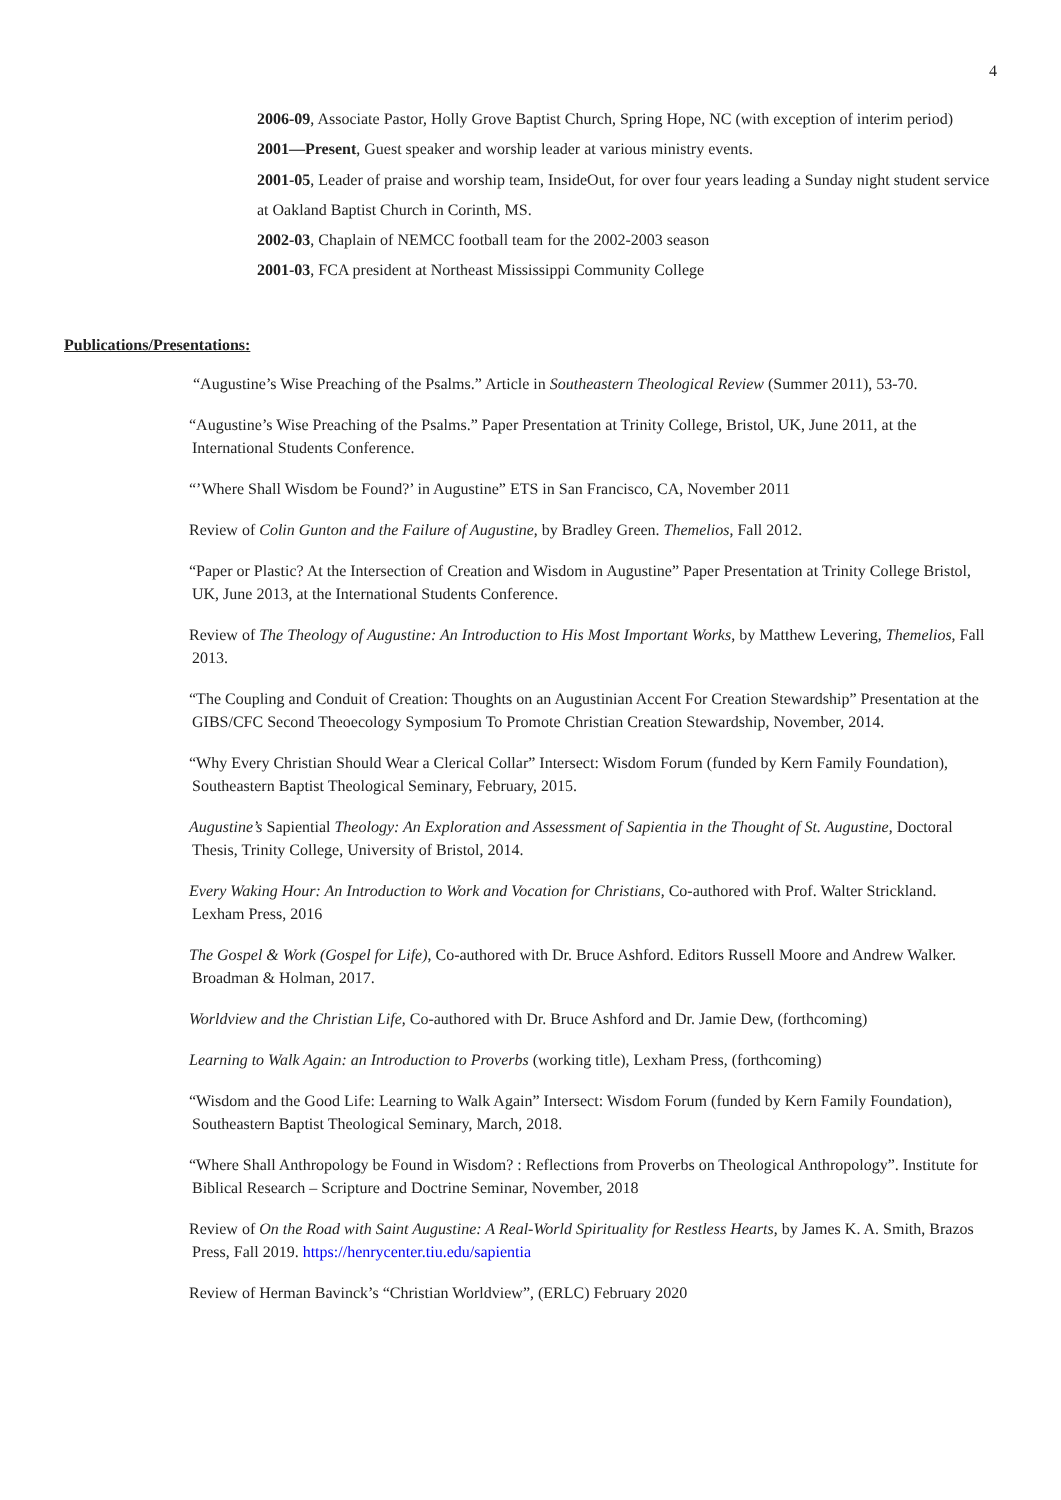4
2006-09, Associate Pastor, Holly Grove Baptist Church, Spring Hope, NC (with exception of interim period)
2001—Present, Guest speaker and worship leader at various ministry events.
2001-05, Leader of praise and worship team, InsideOut, for over four years leading a Sunday night student service at Oakland Baptist Church in Corinth, MS.
2002-03, Chaplain of NEMCC football team for the 2002-2003 season
2001-03, FCA president at Northeast Mississippi Community College
Publications/Presentations:
“Augustine’s Wise Preaching of the Psalms.” Article in Southeastern Theological Review (Summer 2011), 53-70.
“Augustine’s Wise Preaching of the Psalms.” Paper Presentation at Trinity College, Bristol, UK, June 2011, at the International Students Conference.
“’Where Shall Wisdom be Found?’ in Augustine” ETS in San Francisco, CA, November 2011
Review of Colin Gunton and the Failure of Augustine, by Bradley Green. Themelios, Fall 2012.
“Paper or Plastic? At the Intersection of Creation and Wisdom in Augustine” Paper Presentation at Trinity College Bristol, UK, June 2013, at the International Students Conference.
Review of The Theology of Augustine: An Introduction to His Most Important Works, by Matthew Levering, Themelios, Fall 2013.
“The Coupling and Conduit of Creation: Thoughts on an Augustinian Accent For Creation Stewardship” Presentation at the GIBS/CFC Second Theoecology Symposium To Promote Christian Creation Stewardship, November, 2014.
“Why Every Christian Should Wear a Clerical Collar” Intersect: Wisdom Forum (funded by Kern Family Foundation), Southeastern Baptist Theological Seminary, February, 2015.
Augustine’s Sapiential Theology: An Exploration and Assessment of Sapientia in the Thought of St. Augustine, Doctoral Thesis, Trinity College, University of Bristol, 2014.
Every Waking Hour: An Introduction to Work and Vocation for Christians, Co-authored with Prof. Walter Strickland. Lexham Press, 2016
The Gospel & Work (Gospel for Life), Co-authored with Dr. Bruce Ashford. Editors Russell Moore and Andrew Walker. Broadman & Holman, 2017.
Worldview and the Christian Life, Co-authored with Dr. Bruce Ashford and Dr. Jamie Dew, (forthcoming)
Learning to Walk Again: an Introduction to Proverbs (working title), Lexham Press, (forthcoming)
“Wisdom and the Good Life: Learning to Walk Again” Intersect: Wisdom Forum (funded by Kern Family Foundation), Southeastern Baptist Theological Seminary, March, 2018.
“Where Shall Anthropology be Found in Wisdom? : Reflections from Proverbs on Theological Anthropology”. Institute for Biblical Research – Scripture and Doctrine Seminar, November, 2018
Review of On the Road with Saint Augustine: A Real-World Spirituality for Restless Hearts, by James K. A. Smith, Brazos Press, Fall 2019. https://henrycenter.tiu.edu/sapientia
Review of Herman Bavinck’s “Christian Worldview”, (ERLC) February 2020